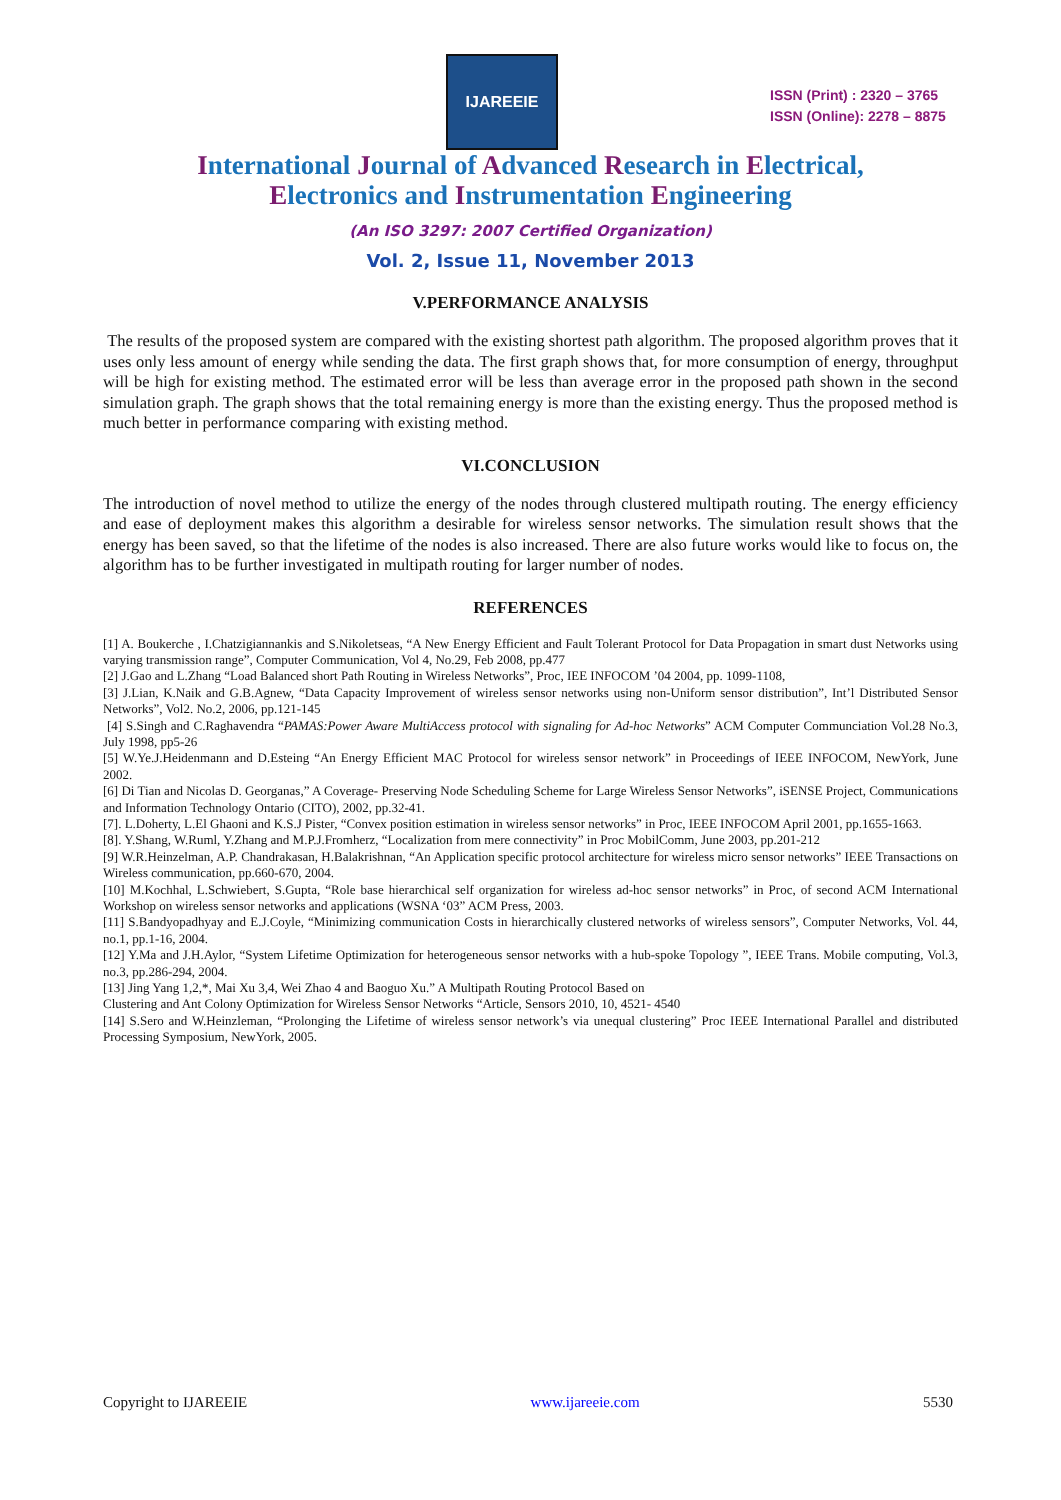IJAREEIE
ISSN (Print) : 2320 – 3765
ISSN (Online): 2278 – 8875
International Journal of Advanced Research in Electrical,
Electronics and Instrumentation Engineering
(An ISO 3297: 2007 Certified Organization)
Vol. 2, Issue 11, November 2013
V.PERFORMANCE ANALYSIS
The results of the proposed system are compared with the existing shortest path algorithm. The proposed algorithm proves that it uses only less amount of energy while sending the data. The first graph shows that, for more consumption of energy, throughput will be high for existing method. The estimated error will be less than average error in the proposed path shown in the second simulation graph. The graph shows that the total remaining energy is more than the existing energy. Thus the proposed method is much better in performance comparing with existing method.
VI.CONCLUSION
The introduction of novel method to utilize the energy of the nodes through clustered multipath routing. The energy efficiency and ease of deployment makes this algorithm a desirable for wireless sensor networks. The simulation result shows that the energy has been saved, so that the lifetime of the nodes is also increased. There are also future works would like to focus on, the algorithm has to be further investigated in multipath routing for larger number of nodes.
REFERENCES
[1] A. Boukerche , I.Chatzigiannankis and S.Nikoletseas, “A New Energy Efficient and Fault Tolerant Protocol for Data Propagation in smart dust Networks using varying transmission range”, Computer Communication, Vol 4, No.29, Feb 2008, pp.477
[2] J.Gao and L.Zhang “Load Balanced short Path Routing in Wireless Networks”, Proc, IEE INFOCOM ’04 2004, pp. 1099-1108,
[3] J.Lian, K.Naik and G.B.Agnew, “Data Capacity Improvement of wireless sensor networks using non-Uniform sensor distribution”, Int’l Distributed Sensor Networks”, Vol2. No.2, 2006, pp.121-145
[4] S.Singh and C.Raghavendra “PAMAS:Power Aware MultiAccess protocol with signaling for Ad-hoc Networks” ACM Computer Communciation Vol.28 No.3, July 1998, pp5-26
[5] W.Ye.J.Heidenmann and D.Esteing “An Energy Efficient MAC Protocol for wireless sensor network” in Proceedings of IEEE INFOCOM, NewYork, June 2002.
[6] Di Tian and Nicolas D. Georganas,” A Coverage- Preserving Node Scheduling Scheme for Large Wireless Sensor Networks”, iSENSE Project, Communications and Information Technology Ontario (CITO), 2002, pp.32-41.
[7]. L.Doherty, L.El Ghaoni and K.S.J Pister, “Convex position estimation in wireless sensor networks” in Proc, IEEE INFOCOM April 2001, pp.1655-1663.
[8]. Y.Shang, W.Ruml, Y.Zhang and M.P.J.Fromherz, “Localization from mere connectivity” in Proc MobilComm, June 2003, pp.201-212
[9] W.R.Heinzelman, A.P. Chandrakasan, H.Balakrishnan, “An Application specific protocol architecture for wireless micro sensor networks” IEEE Transactions on Wireless communication, pp.660-670, 2004.
[10] M.Kochhal, L.Schwiebert, S.Gupta, “Role base hierarchical self organization for wireless ad-hoc sensor networks” in Proc, of second ACM International Workshop on wireless sensor networks and applications (WSNA ‘03” ACM Press, 2003.
[11] S.Bandyopadhyay and E.J.Coyle, “Minimizing communication Costs in hierarchically clustered networks of wireless sensors”, Computer Networks, Vol. 44, no.1, pp.1-16, 2004.
[12] Y.Ma and J.H.Aylor, “System Lifetime Optimization for heterogeneous sensor networks with a hub-spoke Topology ”, IEEE Trans. Mobile computing, Vol.3, no.3, pp.286-294, 2004.
[13] Jing Yang 1,2,*, Mai Xu 3,4, Wei Zhao 4 and Baoguo Xu.” A Multipath Routing Protocol Based on
Clustering and Ant Colony Optimization for Wireless Sensor Networks “Article, Sensors 2010, 10, 4521- 4540
[14] S.Sero and W.Heinzleman, “Prolonging the Lifetime of wireless sensor network’s via unequal clustering” Proc IEEE International Parallel and distributed Processing Symposium, NewYork, 2005.
Copyright to IJAREEIE www.ijareeie.com 5530